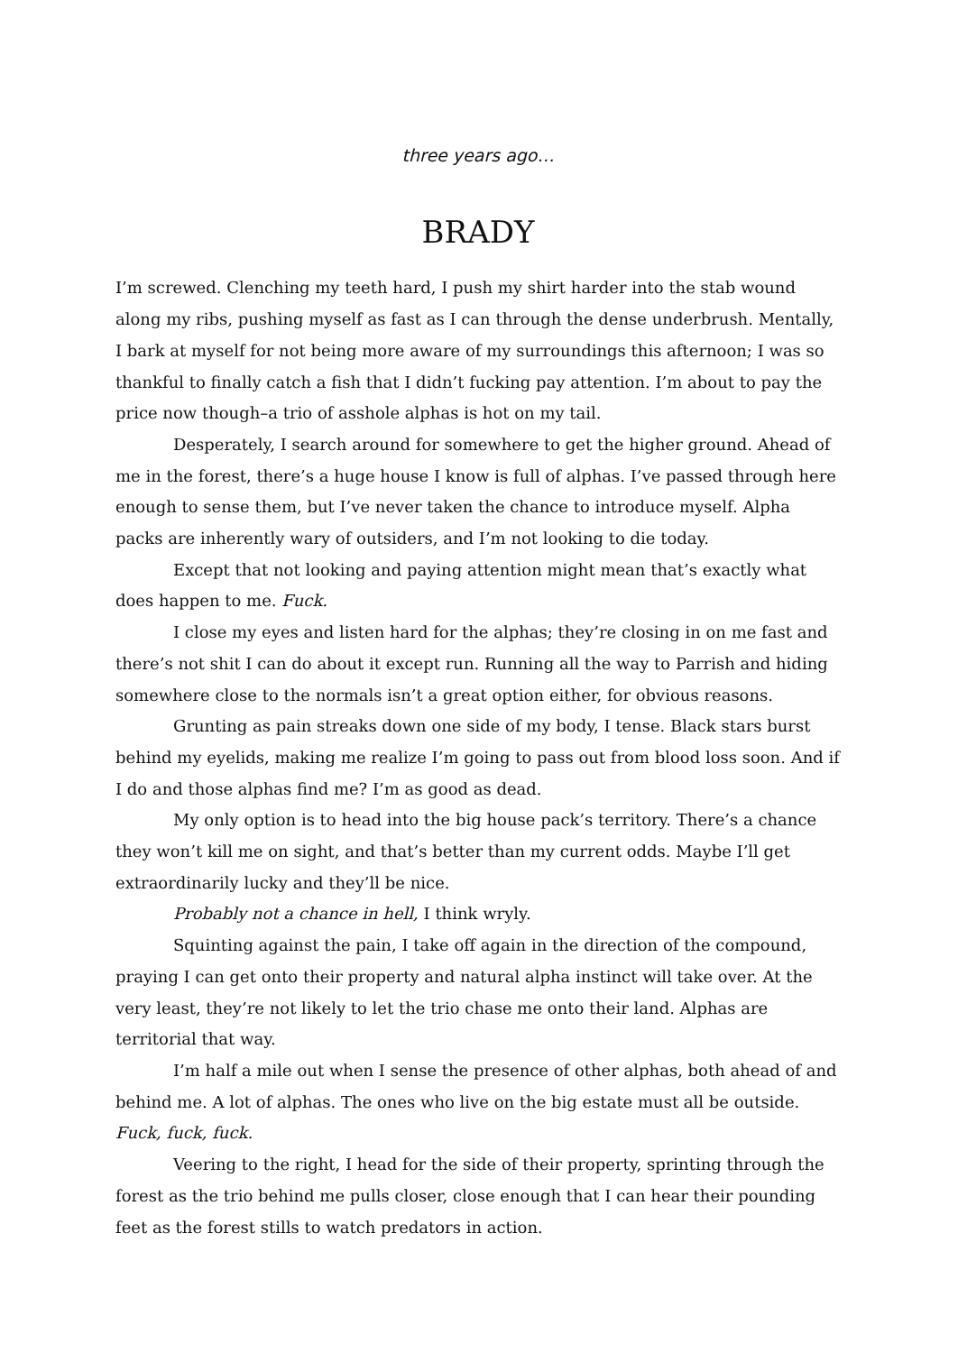three years ago…
BRADY
I’m screwed. Clenching my teeth hard, I push my shirt harder into the stab wound along my ribs, pushing myself as fast as I can through the dense underbrush. Mentally, I bark at myself for not being more aware of my surroundings this afternoon; I was so thankful to finally catch a fish that I didn’t fucking pay attention. I’m about to pay the price now though–a trio of asshole alphas is hot on my tail.
Desperately, I search around for somewhere to get the higher ground. Ahead of me in the forest, there’s a huge house I know is full of alphas. I’ve passed through here enough to sense them, but I’ve never taken the chance to introduce myself. Alpha packs are inherently wary of outsiders, and I’m not looking to die today.
Except that not looking and paying attention might mean that’s exactly what does happen to me. Fuck.
I close my eyes and listen hard for the alphas; they’re closing in on me fast and there’s not shit I can do about it except run. Running all the way to Parrish and hiding somewhere close to the normals isn’t a great option either, for obvious reasons.
Grunting as pain streaks down one side of my body, I tense. Black stars burst behind my eyelids, making me realize I’m going to pass out from blood loss soon. And if I do and those alphas find me? I’m as good as dead.
My only option is to head into the big house pack’s territory. There’s a chance they won’t kill me on sight, and that’s better than my current odds. Maybe I’ll get extraordinarily lucky and they’ll be nice.
Probably not a chance in hell, I think wryly.
Squinting against the pain, I take off again in the direction of the compound, praying I can get onto their property and natural alpha instinct will take over. At the very least, they’re not likely to let the trio chase me onto their land. Alphas are territorial that way.
I’m half a mile out when I sense the presence of other alphas, both ahead of and behind me. A lot of alphas. The ones who live on the big estate must all be outside. Fuck, fuck, fuck.
Veering to the right, I head for the side of their property, sprinting through the forest as the trio behind me pulls closer, close enough that I can hear their pounding feet as the forest stills to watch predators in action.